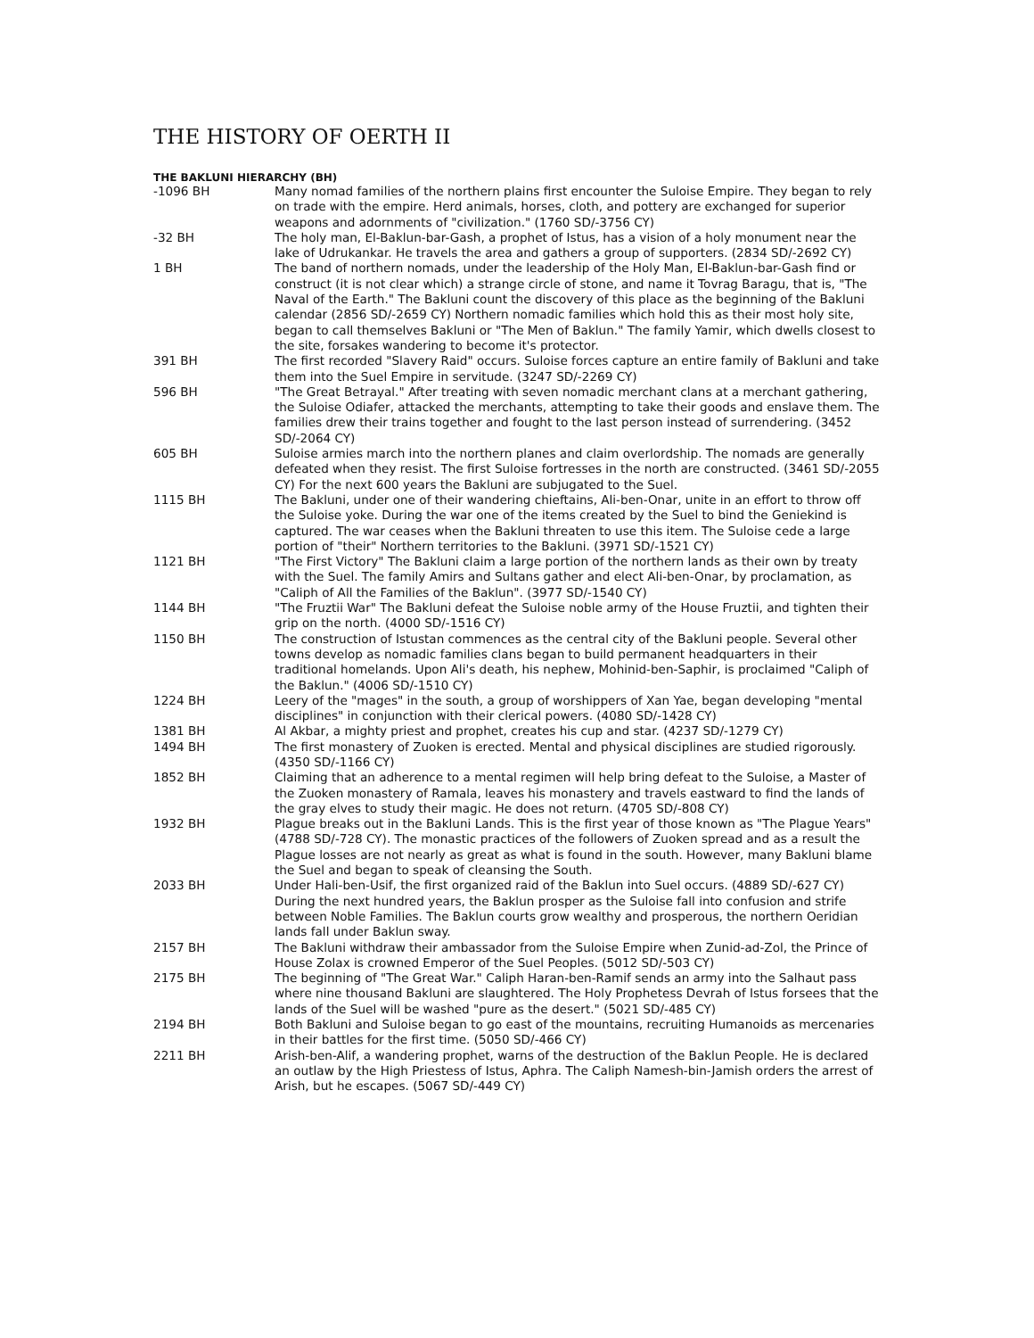THE HISTORY OF OERTH II
THE BAKLUNI HIERARCHY (BH)
| -1096 BH | Many nomad families of the northern plains first encounter the Suloise Empire. They began to rely on trade with the empire. Herd animals, horses, cloth, and pottery are exchanged for superior weapons and adornments of "civilization." (1760 SD/-3756 CY) |
| -32 BH | The holy man, El-Baklun-bar-Gash, a prophet of Istus, has a vision of a holy monument near the lake of Udrukankar. He travels the area and gathers a group of supporters. (2834 SD/-2692 CY) |
| 1 BH | The band of northern nomads, under the leadership of the Holy Man, El-Baklun-bar-Gash find or construct (it is not clear which) a strange circle of stone, and name it Tovrag Baragu, that is, "The Naval of the Earth." The Bakluni count the discovery of this place as the beginning of the Bakluni calendar (2856 SD/-2659 CY) Northern nomadic families which hold this as their most holy site, began to call themselves Bakluni or "The Men of Baklun." The family Yamir, which dwells closest to the site, forsakes wandering to become it's protector. |
| 391 BH | The first recorded "Slavery Raid" occurs. Suloise forces capture an entire family of Bakluni and take them into the Suel Empire in servitude. (3247 SD/-2269 CY) |
| 596 BH | "The Great Betrayal." After treating with seven nomadic merchant clans at a merchant gathering, the Suloise Odiafer, attacked the merchants, attempting to take their goods and enslave them. The families drew their trains together and fought to the last person instead of surrendering. (3452 SD/-2064 CY) |
| 605 BH | Suloise armies march into the northern planes and claim overlordship. The nomads are generally defeated when they resist. The first Suloise fortresses in the north are constructed. (3461 SD/-2055 CY) For the next 600 years the Bakluni are subjugated to the Suel. |
| 1115 BH | The Bakluni, under one of their wandering chieftains, Ali-ben-Onar, unite in an effort to throw off the Suloise yoke. During the war one of the items created by the Suel to bind the Geniekind is captured. The war ceases when the Bakluni threaten to use this item. The Suloise cede a large portion of "their" Northern territories to the Bakluni. (3971 SD/-1521 CY) |
| 1121 BH | "The First Victory" The Bakluni claim a large portion of the northern lands as their own by treaty with the Suel. The family Amirs and Sultans gather and elect Ali-ben-Onar, by proclamation, as "Caliph of All the Families of the Baklun". (3977 SD/-1540 CY) |
| 1144 BH | "The Fruztii War" The Bakluni defeat the Suloise noble army of the House Fruztii, and tighten their grip on the north. (4000 SD/-1516 CY) |
| 1150 BH | The construction of Istustan commences as the central city of the Bakluni people. Several other towns develop as nomadic families clans began to build permanent headquarters in their traditional homelands. Upon Ali's death, his nephew, Mohinid-ben-Saphir, is proclaimed "Caliph of the Baklun." (4006 SD/-1510 CY) |
| 1224 BH | Leery of the "mages" in the south, a group of worshippers of Xan Yae, began developing "mental disciplines" in conjunction with their clerical powers. (4080 SD/-1428 CY) |
| 1381 BH | Al Akbar, a mighty priest and prophet, creates his cup and star. (4237 SD/-1279 CY) |
| 1494 BH | The first monastery of Zuoken is erected. Mental and physical disciplines are studied rigorously. (4350 SD/-1166 CY) |
| 1852 BH | Claiming that an adherence to a mental regimen will help bring defeat to the Suloise, a Master of the Zuoken monastery of Ramala, leaves his monastery and travels eastward to find the lands of the gray elves to study their magic. He does not return. (4705 SD/-808 CY) |
| 1932 BH | Plague breaks out in the Bakluni Lands. This is the first year of those known as "The Plague Years" (4788 SD/-728 CY). The monastic practices of the followers of Zuoken spread and as a result the Plague losses are not nearly as great as what is found in the south. However, many Bakluni blame the Suel and began to speak of cleansing the South. |
| 2033 BH | Under Hali-ben-Usif, the first organized raid of the Baklun into Suel occurs. (4889 SD/-627 CY) During the next hundred years, the Baklun prosper as the Suloise fall into confusion and strife between Noble Families. The Baklun courts grow wealthy and prosperous, the northern Oeridian lands fall under Baklun sway. |
| 2157 BH | The Bakluni withdraw their ambassador from the Suloise Empire when Zunid-ad-Zol, the Prince of House Zolax is crowned Emperor of the Suel Peoples. (5012 SD/-503 CY) |
| 2175 BH | The beginning of "The Great War." Caliph Haran-ben-Ramif sends an army into the Salhaut pass where nine thousand Bakluni are slaughtered. The Holy Prophetess Devrah of Istus forsees that the lands of the Suel will be washed "pure as the desert." (5021 SD/-485 CY) |
| 2194 BH | Both Bakluni and Suloise began to go east of the mountains, recruiting Humanoids as mercenaries in their battles for the first time. (5050 SD/-466 CY) |
| 2211 BH | Arish-ben-Alif, a wandering prophet, warns of the destruction of the Baklun People. He is declared an outlaw by the High Priestess of Istus, Aphra. The Caliph Namesh-bin-Jamish orders the arrest of Arish, but he escapes. (5067 SD/-449 CY) |